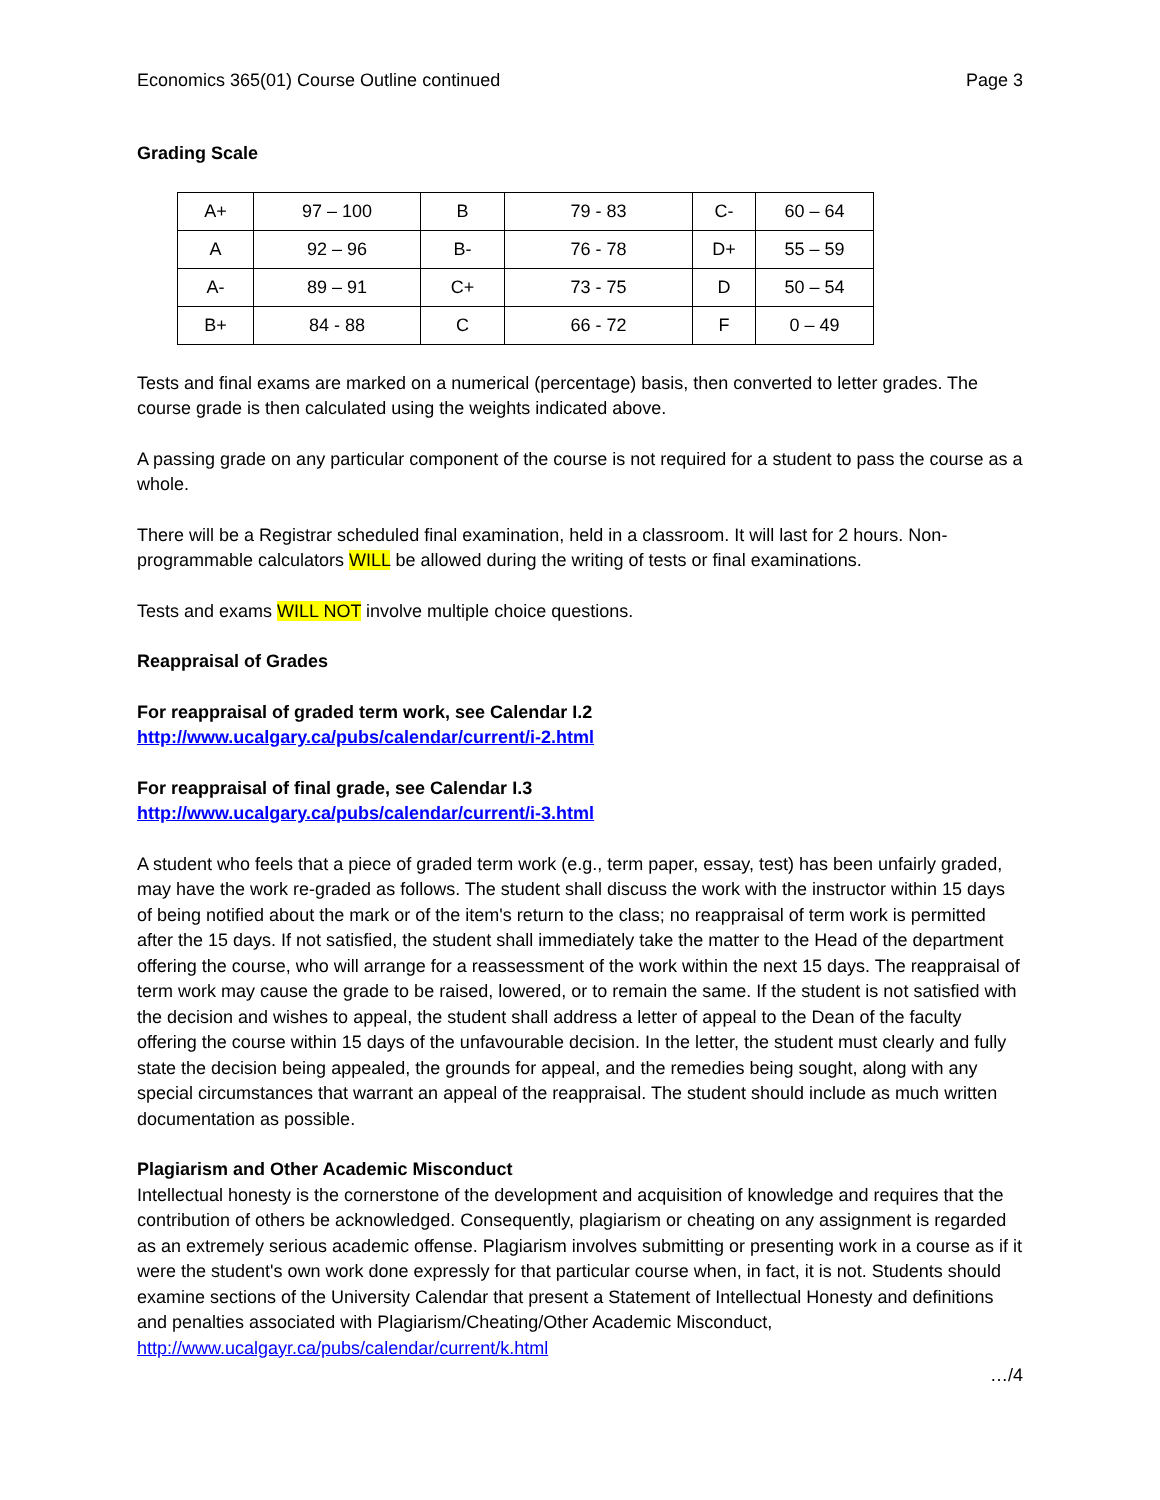Economics 365(01) Course Outline continued Page 3
Grading Scale
| A+ | 97 – 100 | B | 79 - 83 | C- | 60 – 64 |
| A | 92 – 96 | B- | 76 - 78 | D+ | 55 – 59 |
| A- | 89 – 91 | C+ | 73 - 75 | D | 50 – 54 |
| B+ | 84 - 88 | C | 66 - 72 | F | 0 – 49 |
Tests and final exams are marked on a numerical (percentage) basis, then converted to letter grades. The course grade is then calculated using the weights indicated above.
A passing grade on any particular component of the course is not required for a student to pass the course as a whole.
There will be a Registrar scheduled final examination, held in a classroom. It will last for 2 hours. Non-programmable calculators WILL be allowed during the writing of tests or final examinations.
Tests and exams WILL NOT involve multiple choice questions.
Reappraisal of Grades
For reappraisal of graded term work, see Calendar I.2
http://www.ucalgary.ca/pubs/calendar/current/i-2.html
For reappraisal of final grade, see Calendar I.3
http://www.ucalgary.ca/pubs/calendar/current/i-3.html
A student who feels that a piece of graded term work (e.g., term paper, essay, test) has been unfairly graded, may have the work re-graded as follows. The student shall discuss the work with the instructor within 15 days of being notified about the mark or of the item's return to the class; no reappraisal of term work is permitted after the 15 days. If not satisfied, the student shall immediately take the matter to the Head of the department offering the course, who will arrange for a reassessment of the work within the next 15 days. The reappraisal of term work may cause the grade to be raised, lowered, or to remain the same. If the student is not satisfied with the decision and wishes to appeal, the student shall address a letter of appeal to the Dean of the faculty offering the course within 15 days of the unfavourable decision. In the letter, the student must clearly and fully state the decision being appealed, the grounds for appeal, and the remedies being sought, along with any special circumstances that warrant an appeal of the reappraisal. The student should include as much written documentation as possible.
Plagiarism and Other Academic Misconduct
Intellectual honesty is the cornerstone of the development and acquisition of knowledge and requires that the contribution of others be acknowledged. Consequently, plagiarism or cheating on any assignment is regarded as an extremely serious academic offense. Plagiarism involves submitting or presenting work in a course as if it were the student's own work done expressly for that particular course when, in fact, it is not. Students should examine sections of the University Calendar that present a Statement of Intellectual Honesty and definitions and penalties associated with Plagiarism/Cheating/Other Academic Misconduct,
http://www.ucalgayr.ca/pubs/calendar/current/k.html
…/4